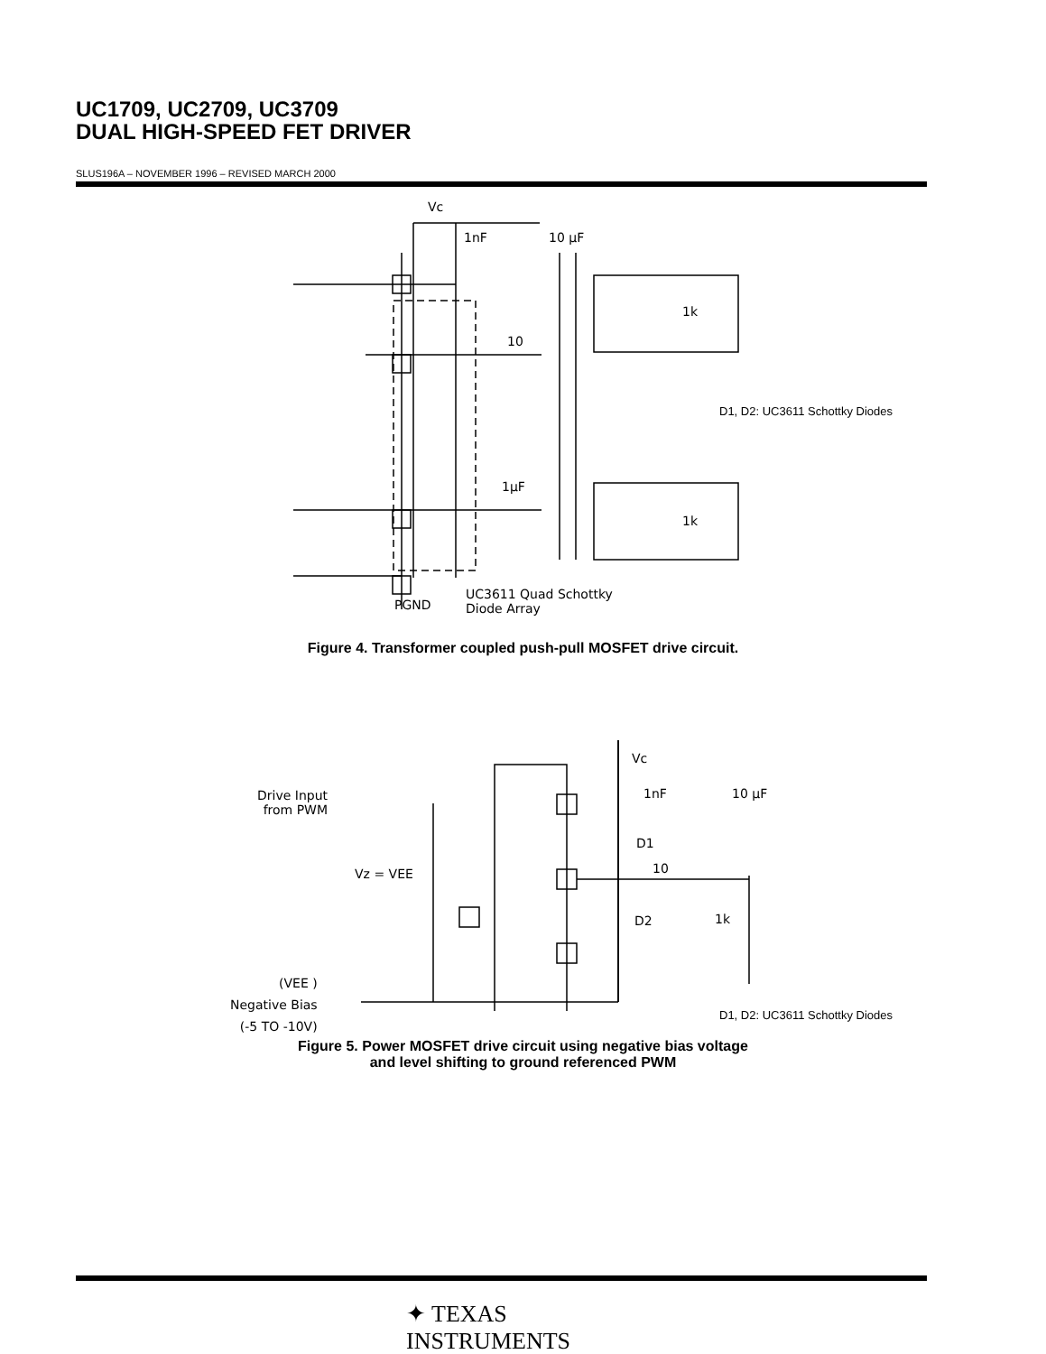UC1709, UC2709, UC3709
DUAL HIGH-SPEED FET DRIVER
SLUS196A – NOVEMBER 1996 – REVISED MARCH 2000
Vc
1nF 10 µF
1k
10
1µF
1k
D1, D2: UC3611 Schottky Diodes
PGND
UC3611 Quad Schottky
Diode Array
Figure 4. Transformer coupled push-pull MOSFET drive circuit.
Vc
1nF 10 µF
Drive Input
from PWM
Vz = VEE
D1
10
D2 1k
(VEE )
Negative Bias
(-5 TO -10V)
D1, D2: UC3611 Schottky Diodes
Figure 5. Power MOSFET drive circuit using negative bias voltage
and level shifting to ground referenced PWM
✦ TEXAS
INSTRUMENTS